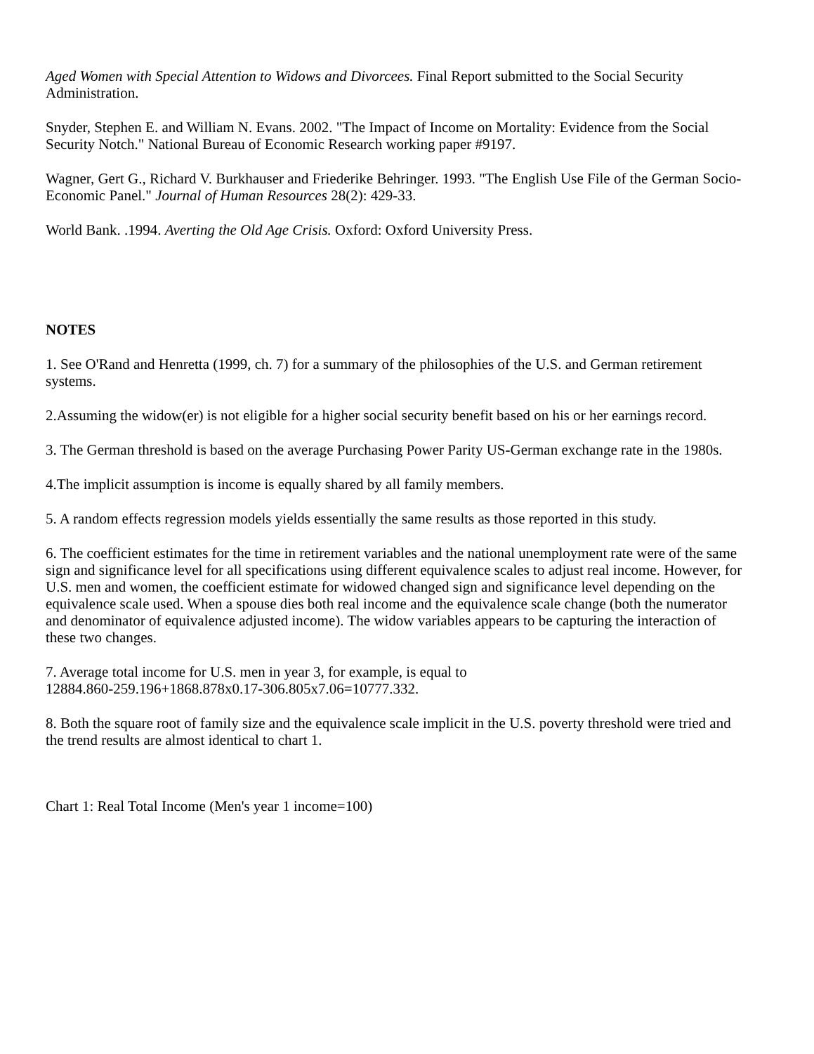Aged Women with Special Attention to Widows and Divorcees. Final Report submitted to the Social Security Administration.
Snyder, Stephen E. and William N. Evans. 2002. "The Impact of Income on Mortality: Evidence from the Social Security Notch." National Bureau of Economic Research working paper #9197.
Wagner, Gert G., Richard V. Burkhauser and Friederike Behringer. 1993. "The English Use File of the German Socio-Economic Panel." Journal of Human Resources 28(2): 429-33.
World Bank. .1994. Averting the Old Age Crisis. Oxford: Oxford University Press.
NOTES
1. See O'Rand and Henretta (1999, ch. 7) for a summary of the philosophies of the U.S. and German retirement systems.
2.Assuming the widow(er) is not eligible for a higher social security benefit based on his or her earnings record.
3. The German threshold is based on the average Purchasing Power Parity US-German exchange rate in the 1980s.
4.The implicit assumption is income is equally shared by all family members.
5. A random effects regression models yields essentially the same results as those reported in this study.
6. The coefficient estimates for the time in retirement variables and the national unemployment rate were of the same sign and significance level for all specifications using different equivalence scales to adjust real income. However, for U.S. men and women, the coefficient estimate for widowed changed sign and significance level depending on the equivalence scale used. When a spouse dies both real income and the equivalence scale change (both the numerator and denominator of equivalence adjusted income). The widow variables appears to be capturing the interaction of these two changes.
7. Average total income for U.S. men in year 3, for example, is equal to
12884.860-259.196+1868.878x0.17-306.805x7.06=10777.332.
8. Both the square root of family size and the equivalence scale implicit in the U.S. poverty threshold were tried and the trend results are almost identical to chart 1.
Chart 1: Real Total Income (Men's year 1 income=100)